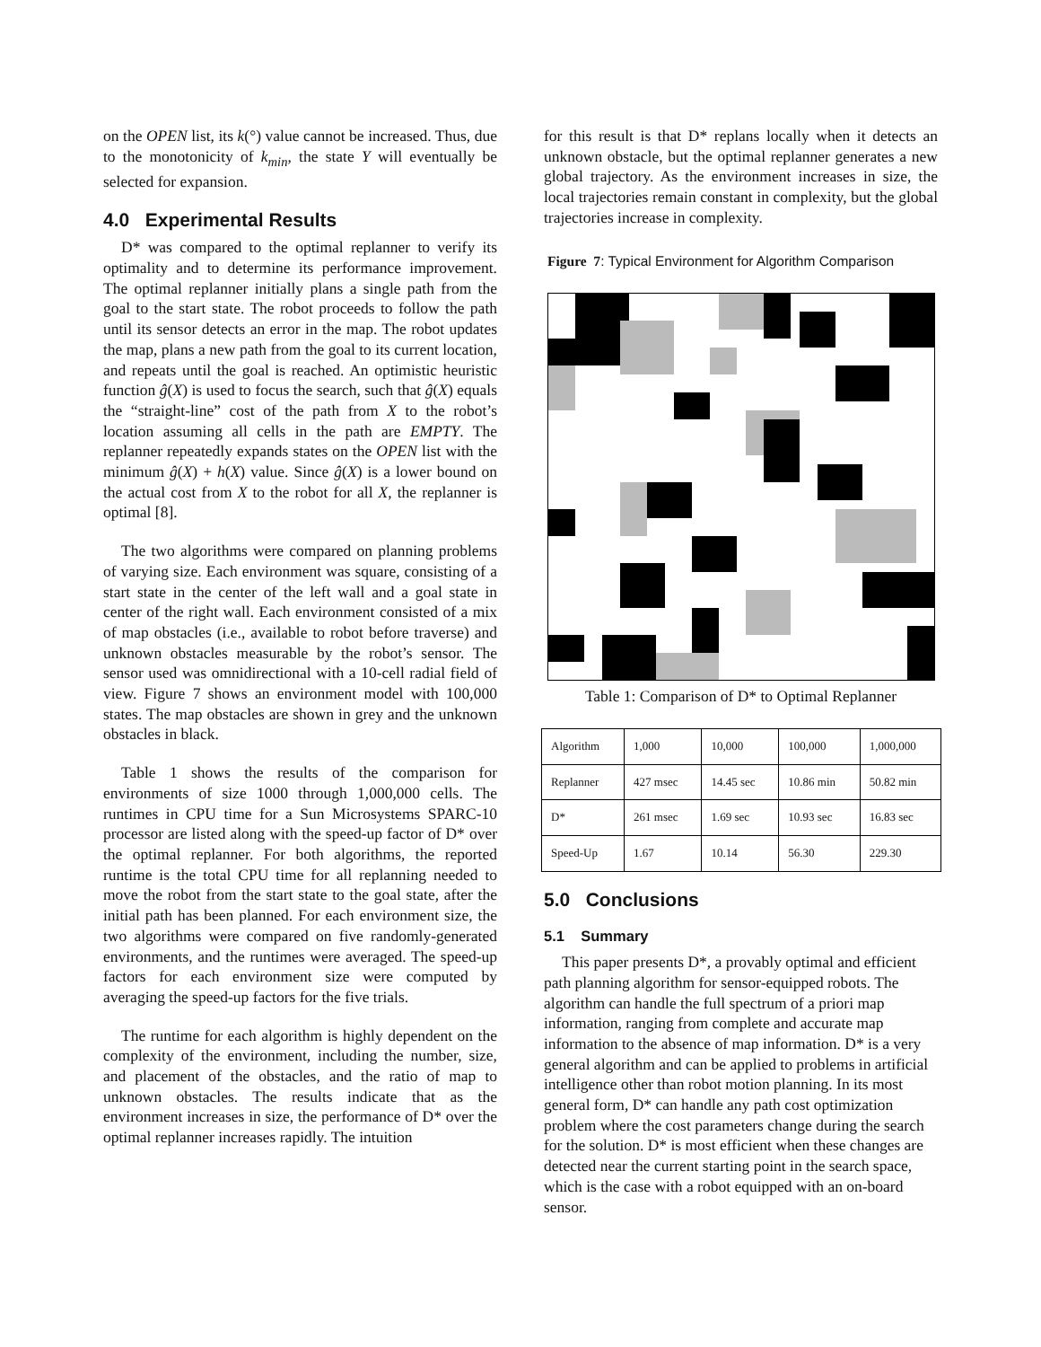on the OPEN list, its k(°) value cannot be increased. Thus, due to the monotonicity of k<sub>min</sub>, the state Y will eventually be selected for expansion.
4.0 Experimental Results
D* was compared to the optimal replanner to verify its optimality and to determine its performance improvement. The optimal replanner initially plans a single path from the goal to the start state. The robot proceeds to follow the path until its sensor detects an error in the map. The robot updates the map, plans a new path from the goal to its current location, and repeats until the goal is reached. An optimistic heuristic function ĝ(X) is used to focus the search, such that ĝ(X) equals the “straight-line” cost of the path from X to the robot’s location assuming all cells in the path are EMPTY. The replanner repeatedly expands states on the OPEN list with the minimum ĝ(X) + h(X) value. Since ĝ(X) is a lower bound on the actual cost from X to the robot for all X, the replanner is optimal [8].
The two algorithms were compared on planning problems of varying size. Each environment was square, consisting of a start state in the center of the left wall and a goal state in center of the right wall. Each environment consisted of a mix of map obstacles (i.e., available to robot before traverse) and unknown obstacles measurable by the robot’s sensor. The sensor used was omnidirectional with a 10-cell radial field of view. Figure 7 shows an environment model with 100,000 states. The map obstacles are shown in grey and the unknown obstacles in black.
Table 1 shows the results of the comparison for environments of size 1000 through 1,000,000 cells. The runtimes in CPU time for a Sun Microsystems SPARC-10 processor are listed along with the speed-up factor of D* over the optimal replanner. For both algorithms, the reported runtime is the total CPU time for all replanning needed to move the robot from the start state to the goal state, after the initial path has been planned. For each environment size, the two algorithms were compared on five randomly-generated environments, and the runtimes were averaged. The speed-up factors for each environment size were computed by averaging the speed-up factors for the five trials.
The runtime for each algorithm is highly dependent on the complexity of the environment, including the number, size, and placement of the obstacles, and the ratio of map to unknown obstacles. The results indicate that as the environment increases in size, the performance of D* over the optimal replanner increases rapidly. The intuition
for this result is that D* replans locally when it detects an unknown obstacle, but the optimal replanner generates a new global trajectory. As the environment increases in size, the local trajectories remain constant in complexity, but the global trajectories increase in complexity.
Figure 7: Typical Environment for Algorithm Comparison
Table 1: Comparison of D* to Optimal Replanner
| Algorithm | 1,000 | 10,000 | 100,000 | 1,000,000 |
| --- | --- | --- | --- | --- |
| Replanner | 427 msec | 14.45 sec | 10.86 min | 50.82 min |
| D* | 261 msec | 1.69 sec | 10.93 sec | 16.83 sec |
| Speed-Up | 1.67 | 10.14 | 56.30 | 229.30 |
5.0 Conclusions
5.1 Summary
This paper presents D*, a provably optimal and efficient path planning algorithm for sensor-equipped robots. The algorithm can handle the full spectrum of a priori map information, ranging from complete and accurate map information to the absence of map information. D* is a very general algorithm and can be applied to problems in artificial intelligence other than robot motion planning. In its most general form, D* can handle any path cost optimization problem where the cost parameters change during the search for the solution. D* is most efficient when these changes are detected near the current starting point in the search space, which is the case with a robot equipped with an on-board sensor.